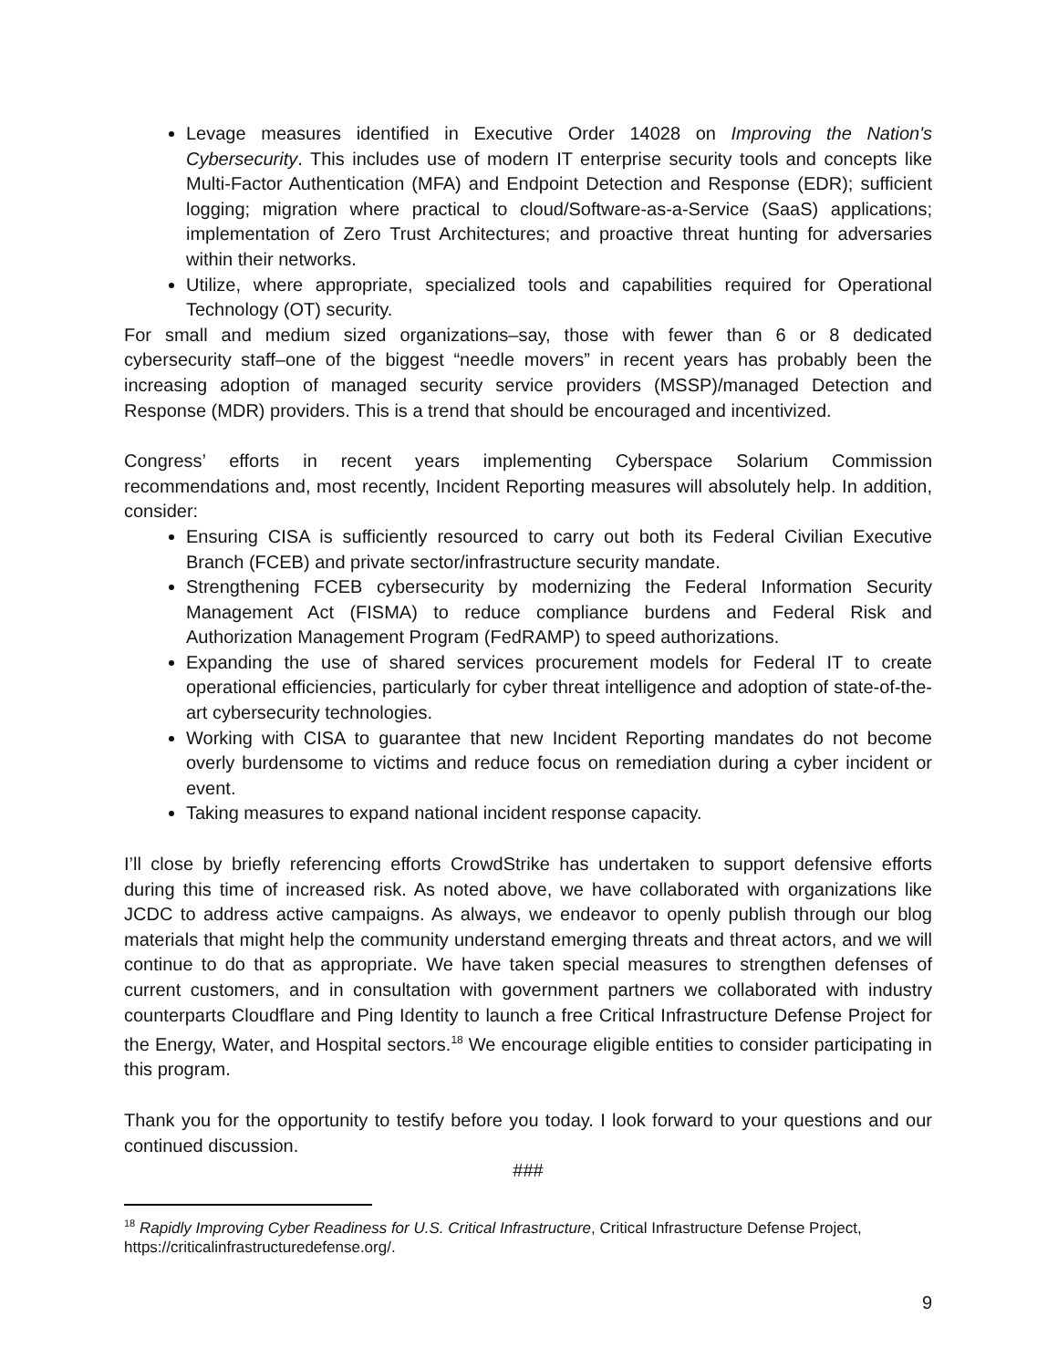Levage measures identified in Executive Order 14028 on Improving the Nation's Cybersecurity. This includes use of modern IT enterprise security tools and concepts like Multi-Factor Authentication (MFA) and Endpoint Detection and Response (EDR); sufficient logging; migration where practical to cloud/Software-as-a-Service (SaaS) applications; implementation of Zero Trust Architectures; and proactive threat hunting for adversaries within their networks.
Utilize, where appropriate, specialized tools and capabilities required for Operational Technology (OT) security.
For small and medium sized organizations–say, those with fewer than 6 or 8 dedicated cybersecurity staff–one of the biggest “needle movers” in recent years has probably been the increasing adoption of managed security service providers (MSSP)/managed Detection and Response (MDR) providers. This is a trend that should be encouraged and incentivized.
Congress’ efforts in recent years implementing Cyberspace Solarium Commission recommendations and, most recently, Incident Reporting measures will absolutely help. In addition, consider:
Ensuring CISA is sufficiently resourced to carry out both its Federal Civilian Executive Branch (FCEB) and private sector/infrastructure security mandate.
Strengthening FCEB cybersecurity by modernizing the Federal Information Security Management Act (FISMA) to reduce compliance burdens and Federal Risk and Authorization Management Program (FedRAMP) to speed authorizations.
Expanding the use of shared services procurement models for Federal IT to create operational efficiencies, particularly for cyber threat intelligence and adoption of state-of-the-art cybersecurity technologies.
Working with CISA to guarantee that new Incident Reporting mandates do not become overly burdensome to victims and reduce focus on remediation during a cyber incident or event.
Taking measures to expand national incident response capacity.
I’ll close by briefly referencing efforts CrowdStrike has undertaken to support defensive efforts during this time of increased risk. As noted above, we have collaborated with organizations like JCDC to address active campaigns. As always, we endeavor to openly publish through our blog materials that might help the community understand emerging threats and threat actors, and we will continue to do that as appropriate. We have taken special measures to strengthen defenses of current customers, and in consultation with government partners we collaborated with industry counterparts Cloudflare and Ping Identity to launch a free Critical Infrastructure Defense Project for the Energy, Water, and Hospital sectors.<sup>18</sup> We encourage eligible entities to consider participating in this program.
Thank you for the opportunity to testify before you today. I look forward to your questions and our continued discussion.
###
<sup>18</sup> Rapidly Improving Cyber Readiness for U.S. Critical Infrastructure, Critical Infrastructure Defense Project, https://criticalinfrastructuredefense.org/.
9